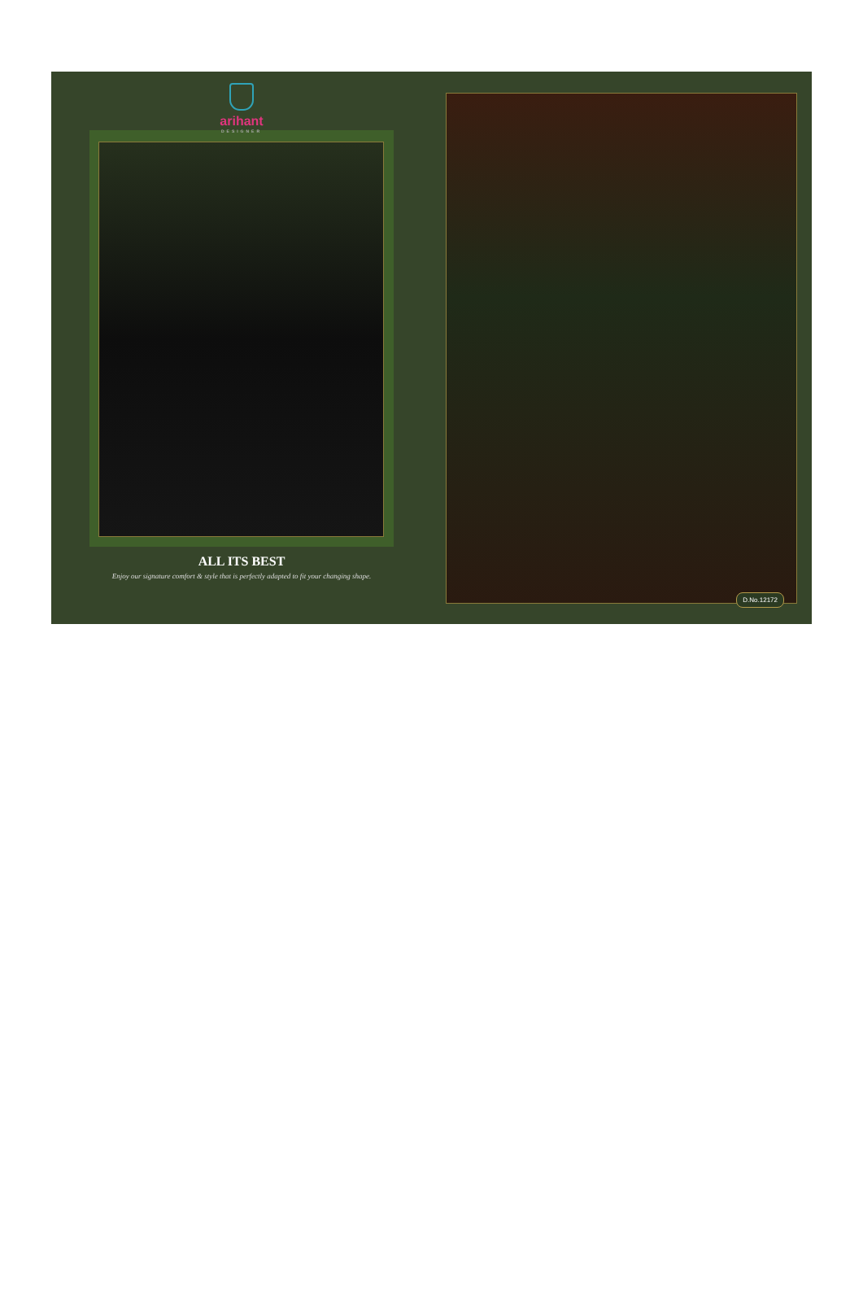arihant
DESIGNER
ALL ITS BEST
Enjoy our signature comfort & style that is perfectly adapted to fit your changing shape.
D.No.12172